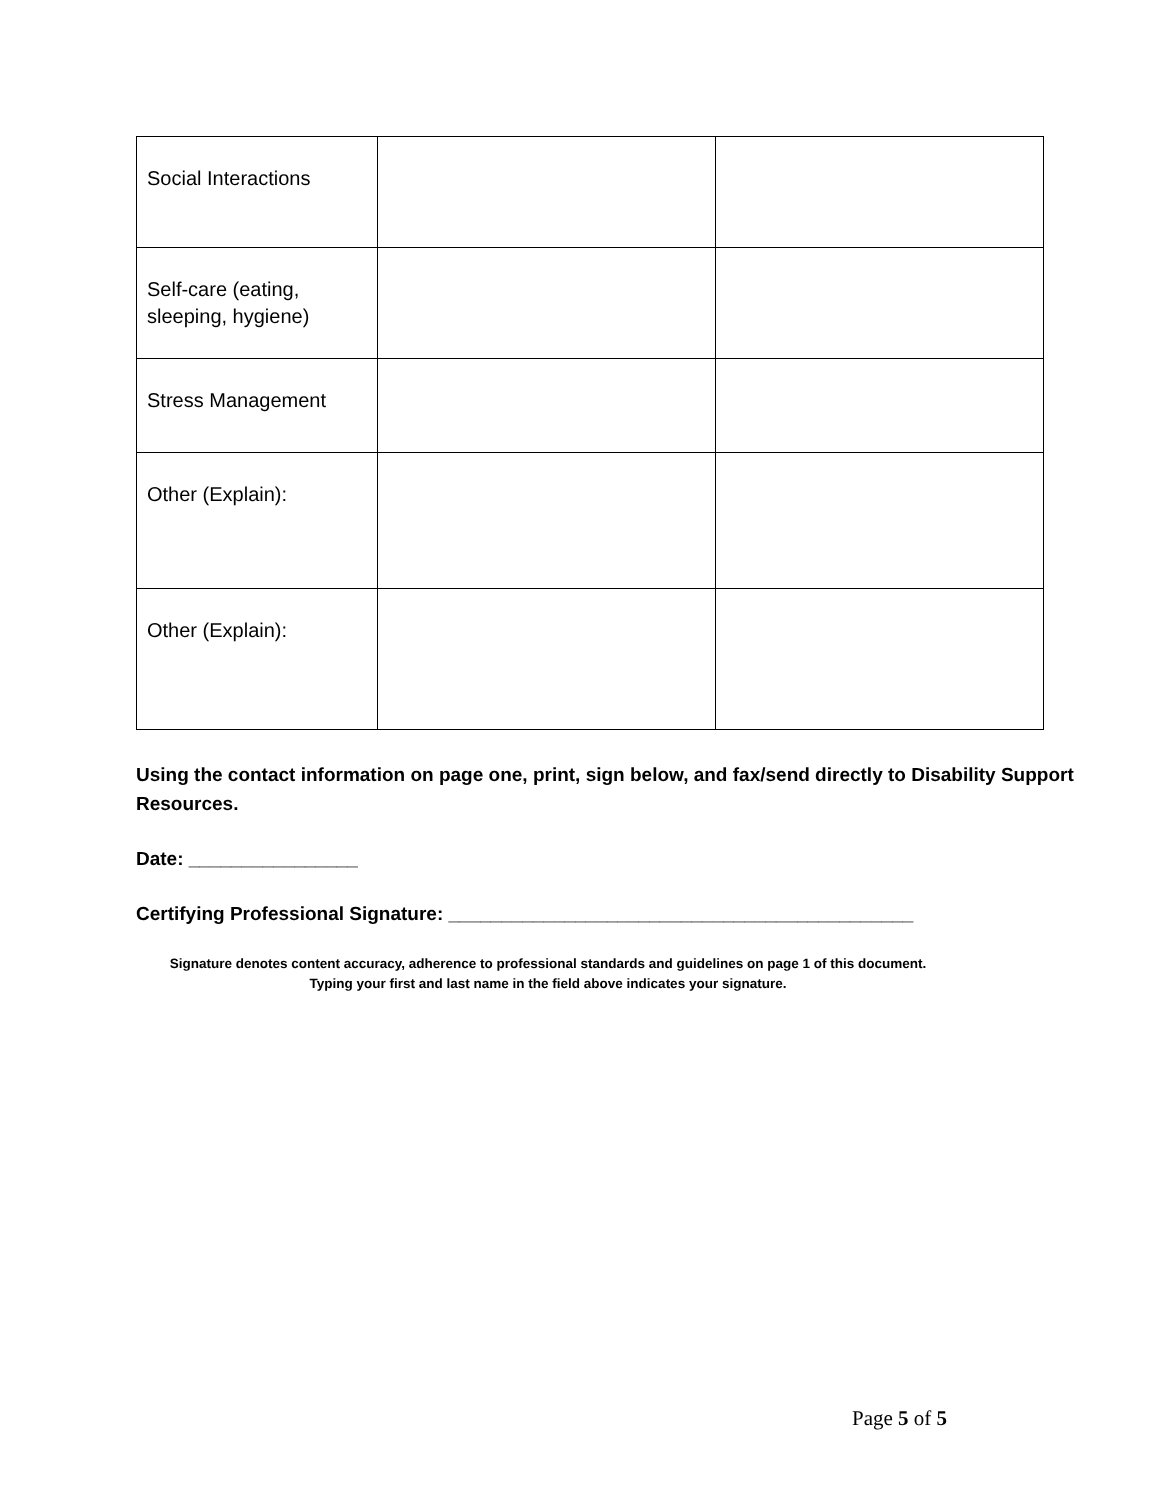| Social Interactions | | |
| Self-care (eating, sleeping, hygiene) | | |
| Stress Management | | |
| Other (Explain): | | |
| Other (Explain): | | |
Using the contact information on page one, print, sign below, and fax/send directly to Disability Support Resources.
Date: ________________
Certifying Professional Signature: ____________________________________________
Signature denotes content accuracy, adherence to professional standards and guidelines on page 1 of this document.
Typing your first and last name in the field above indicates your signature.
Page 5 of 5